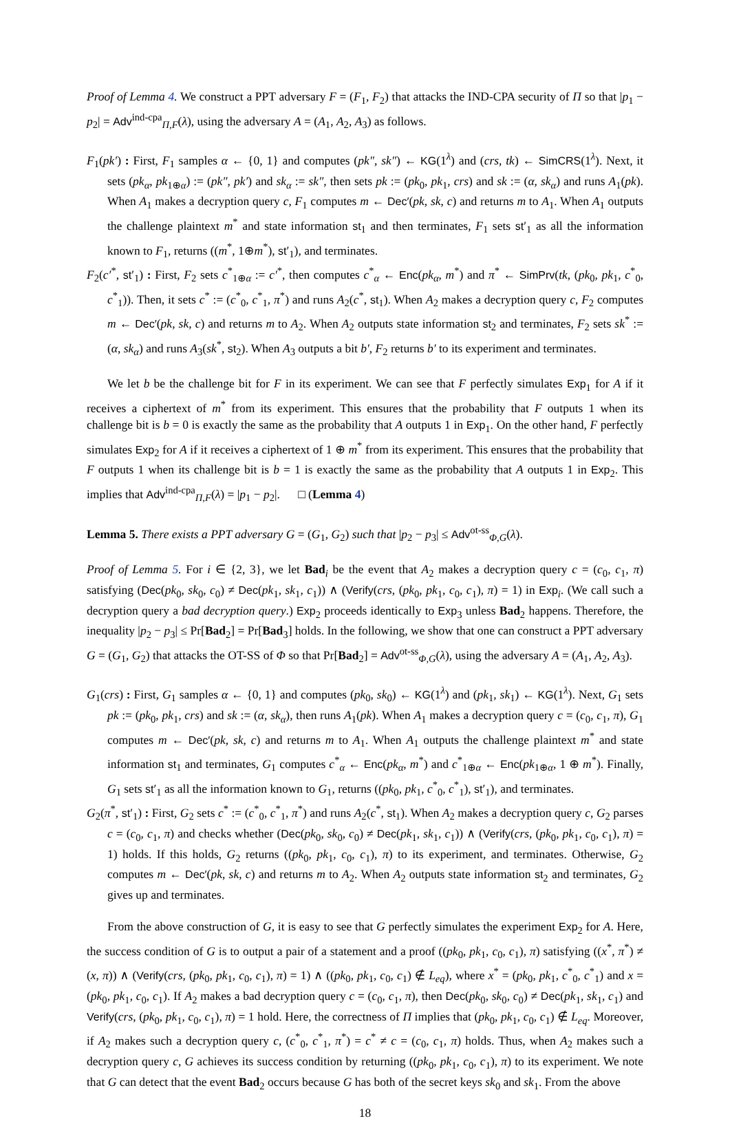Proof of Lemma 4. We construct a PPT adversary F = (F<sub>1</sub>, F<sub>2</sub>) that attacks the IND-CPA security of Π so that |p<sub>1</sub> − p<sub>2</sub>| = Adv<sup>ind-cpa</sup><sub>Π,F</sub>(λ), using the adversary A = (A<sub>1</sub>, A<sub>2</sub>, A<sub>3</sub>) as follows.
F<sub>1</sub>(pk′) : First, F<sub>1</sub> samples α ← {0, 1} and computes (pk″, sk″) ← KG(1<sup>λ</sup>) and (crs, tk) ← SimCRS(1<sup>λ</sup>). Next, it sets (pk<sub>α</sub>, pk<sub>1⊕α</sub>) := (pk″, pk′) and sk<sub>α</sub> := sk″, then sets pk := (pk<sub>0</sub>, pk<sub>1</sub>, crs) and sk := (α, sk<sub>α</sub>) and runs A<sub>1</sub>(pk). When A<sub>1</sub> makes a decryption query c, F<sub>1</sub> computes m ← Dec′(pk, sk, c) and returns m to A<sub>1</sub>. When A<sub>1</sub> outputs the challenge plaintext m<sup>*</sup> and state information st<sub>1</sub> and then terminates, F<sub>1</sub> sets st′<sub>1</sub> as all the information known to F<sub>1</sub>, returns ((m<sup>*</sup>, 1⊕m<sup>*</sup>), st′<sub>1</sub>), and terminates.
F<sub>2</sub>(c′<sup>*</sup>, st′<sub>1</sub>) : First, F<sub>2</sub> sets c<sup>*</sup><sub>1⊕α</sub> := c′<sup>*</sup>, then computes c<sup>*</sup><sub>α</sub> ← Enc(pk<sub>α</sub>, m<sup>*</sup>) and π<sup>*</sup> ← SimPrv(tk, (pk<sub>0</sub>, pk<sub>1</sub>, c<sup>*</sup><sub>0</sub>, c<sup>*</sup><sub>1</sub>)). Then, it sets c<sup>*</sup> := (c<sup>*</sup><sub>0</sub>, c<sup>*</sup><sub>1</sub>, π<sup>*</sup>) and runs A<sub>2</sub>(c<sup>*</sup>, st<sub>1</sub>). When A<sub>2</sub> makes a decryption query c, F<sub>2</sub> computes m ← Dec′(pk, sk, c) and returns m to A<sub>2</sub>. When A<sub>2</sub> outputs state information st<sub>2</sub> and terminates, F<sub>2</sub> sets sk<sup>*</sup> := (α, sk<sub>α</sub>) and runs A<sub>3</sub>(sk<sup>*</sup>, st<sub>2</sub>). When A<sub>3</sub> outputs a bit b′, F<sub>2</sub> returns b′ to its experiment and terminates.
We let b be the challenge bit for F in its experiment. We can see that F perfectly simulates Exp<sub>1</sub> for A if it receives a ciphertext of m<sup>*</sup> from its experiment. This ensures that the probability that F outputs 1 when its challenge bit is b = 0 is exactly the same as the probability that A outputs 1 in Exp<sub>1</sub>. On the other hand, F perfectly simulates Exp<sub>2</sub> for A if it receives a ciphertext of 1 ⊕ m<sup>*</sup> from its experiment. This ensures that the probability that F outputs 1 when its challenge bit is b = 1 is exactly the same as the probability that A outputs 1 in Exp<sub>2</sub>. This implies that Adv<sup>ind-cpa</sup><sub>Π,F</sub>(λ) = |p<sub>1</sub> − p<sub>2</sub>|. □ (Lemma 4)
Lemma 5. There exists a PPT adversary G = (G<sub>1</sub>, G<sub>2</sub>) such that |p<sub>2</sub> − p<sub>3</sub>| ≤ Adv<sup>ot-ss</sup><sub>Φ,G</sub>(λ).
Proof of Lemma 5. For i ∈ {2, 3}, we let Bad<sub>i</sub> be the event that A<sub>2</sub> makes a decryption query c = (c<sub>0</sub>, c<sub>1</sub>, π) satisfying (Dec(pk<sub>0</sub>, sk<sub>0</sub>, c<sub>0</sub>) ≠ Dec(pk<sub>1</sub>, sk<sub>1</sub>, c<sub>1</sub>)) ∧ (Verify(crs, (pk<sub>0</sub>, pk<sub>1</sub>, c<sub>0</sub>, c<sub>1</sub>), π) = 1) in Exp<sub>i</sub>. (We call such a decryption query a bad decryption query.) Exp<sub>2</sub> proceeds identically to Exp<sub>3</sub> unless Bad<sub>2</sub> happens. Therefore, the inequality |p<sub>2</sub> − p<sub>3</sub>| ≤ Pr[Bad<sub>2</sub>] = Pr[Bad<sub>3</sub>] holds. In the following, we show that one can construct a PPT adversary G = (G<sub>1</sub>, G<sub>2</sub>) that attacks the OT-SS of Φ so that Pr[Bad<sub>2</sub>] = Adv<sup>ot-ss</sup><sub>Φ,G</sub>(λ), using the adversary A = (A<sub>1</sub>, A<sub>2</sub>, A<sub>3</sub>).
G<sub>1</sub>(crs) : First, G<sub>1</sub> samples α ← {0, 1} and computes (pk<sub>0</sub>, sk<sub>0</sub>) ← KG(1<sup>λ</sup>) and (pk<sub>1</sub>, sk<sub>1</sub>) ← KG(1<sup>λ</sup>). Next, G<sub>1</sub> sets pk := (pk<sub>0</sub>, pk<sub>1</sub>, crs) and sk := (α, sk<sub>α</sub>), then runs A<sub>1</sub>(pk). When A<sub>1</sub> makes a decryption query c = (c<sub>0</sub>, c<sub>1</sub>, π), G<sub>1</sub> computes m ← Dec′(pk, sk, c) and returns m to A<sub>1</sub>. When A<sub>1</sub> outputs the challenge plaintext m<sup>*</sup> and state information st<sub>1</sub> and terminates, G<sub>1</sub> computes c<sup>*</sup><sub>α</sub> ← Enc(pk<sub>α</sub>, m<sup>*</sup>) and c<sup>*</sup><sub>1⊕α</sub> ← Enc(pk<sub>1⊕α</sub>, 1 ⊕ m<sup>*</sup>). Finally, G<sub>1</sub> sets st′<sub>1</sub> as all the information known to G<sub>1</sub>, returns ((pk<sub>0</sub>, pk<sub>1</sub>, c<sup>*</sup><sub>0</sub>, c<sup>*</sup><sub>1</sub>), st′<sub>1</sub>), and terminates.
G<sub>2</sub>(π<sup>*</sup>, st′<sub>1</sub>) : First, G<sub>2</sub> sets c<sup>*</sup> := (c<sup>*</sup><sub>0</sub>, c<sup>*</sup><sub>1</sub>, π<sup>*</sup>) and runs A<sub>2</sub>(c<sup>*</sup>, st<sub>1</sub>). When A<sub>2</sub> makes a decryption query c, G<sub>2</sub> parses c = (c<sub>0</sub>, c<sub>1</sub>, π) and checks whether (Dec(pk<sub>0</sub>, sk<sub>0</sub>, c<sub>0</sub>) ≠ Dec(pk<sub>1</sub>, sk<sub>1</sub>, c<sub>1</sub>)) ∧ (Verify(crs, (pk<sub>0</sub>, pk<sub>1</sub>, c<sub>0</sub>, c<sub>1</sub>), π) = 1) holds. If this holds, G<sub>2</sub> returns ((pk<sub>0</sub>, pk<sub>1</sub>, c<sub>0</sub>, c<sub>1</sub>), π) to its experiment, and terminates. Otherwise, G<sub>2</sub> computes m ← Dec′(pk, sk, c) and returns m to A<sub>2</sub>. When A<sub>2</sub> outputs state information st<sub>2</sub> and terminates, G<sub>2</sub> gives up and terminates.
From the above construction of G, it is easy to see that G perfectly simulates the experiment Exp<sub>2</sub> for A. Here, the success condition of G is to output a pair of a statement and a proof ((pk<sub>0</sub>, pk<sub>1</sub>, c<sub>0</sub>, c<sub>1</sub>), π) satisfying ((x<sup>*</sup>, π<sup>*</sup>) ≠ (x, π)) ∧ (Verify(crs, (pk<sub>0</sub>, pk<sub>1</sub>, c<sub>0</sub>, c<sub>1</sub>), π) = 1) ∧ ((pk<sub>0</sub>, pk<sub>1</sub>, c<sub>0</sub>, c<sub>1</sub>) ∉ L<sub>eq</sub>), where x<sup>*</sup> = (pk<sub>0</sub>, pk<sub>1</sub>, c<sup>*</sup><sub>0</sub>, c<sup>*</sup><sub>1</sub>) and x = (pk<sub>0</sub>, pk<sub>1</sub>, c<sub>0</sub>, c<sub>1</sub>). If A<sub>2</sub> makes a bad decryption query c = (c<sub>0</sub>, c<sub>1</sub>, π), then Dec(pk<sub>0</sub>, sk<sub>0</sub>, c<sub>0</sub>) ≠ Dec(pk<sub>1</sub>, sk<sub>1</sub>, c<sub>1</sub>) and Verify(crs, (pk<sub>0</sub>, pk<sub>1</sub>, c<sub>0</sub>, c<sub>1</sub>), π) = 1 hold. Here, the correctness of Π implies that (pk<sub>0</sub>, pk<sub>1</sub>, c<sub>0</sub>, c<sub>1</sub>) ∉ L<sub>eq</sub>. Moreover, if A<sub>2</sub> makes such a decryption query c, (c<sup>*</sup><sub>0</sub>, c<sup>*</sup><sub>1</sub>, π<sup>*</sup>) = c<sup>*</sup> ≠ c = (c<sub>0</sub>, c<sub>1</sub>, π) holds. Thus, when A<sub>2</sub> makes such a decryption query c, G achieves its success condition by returning ((pk<sub>0</sub>, pk<sub>1</sub>, c<sub>0</sub>, c<sub>1</sub>), π) to its experiment. We note that G can detect that the event Bad<sub>2</sub> occurs because G has both of the secret keys sk<sub>0</sub> and sk<sub>1</sub>. From the above
18